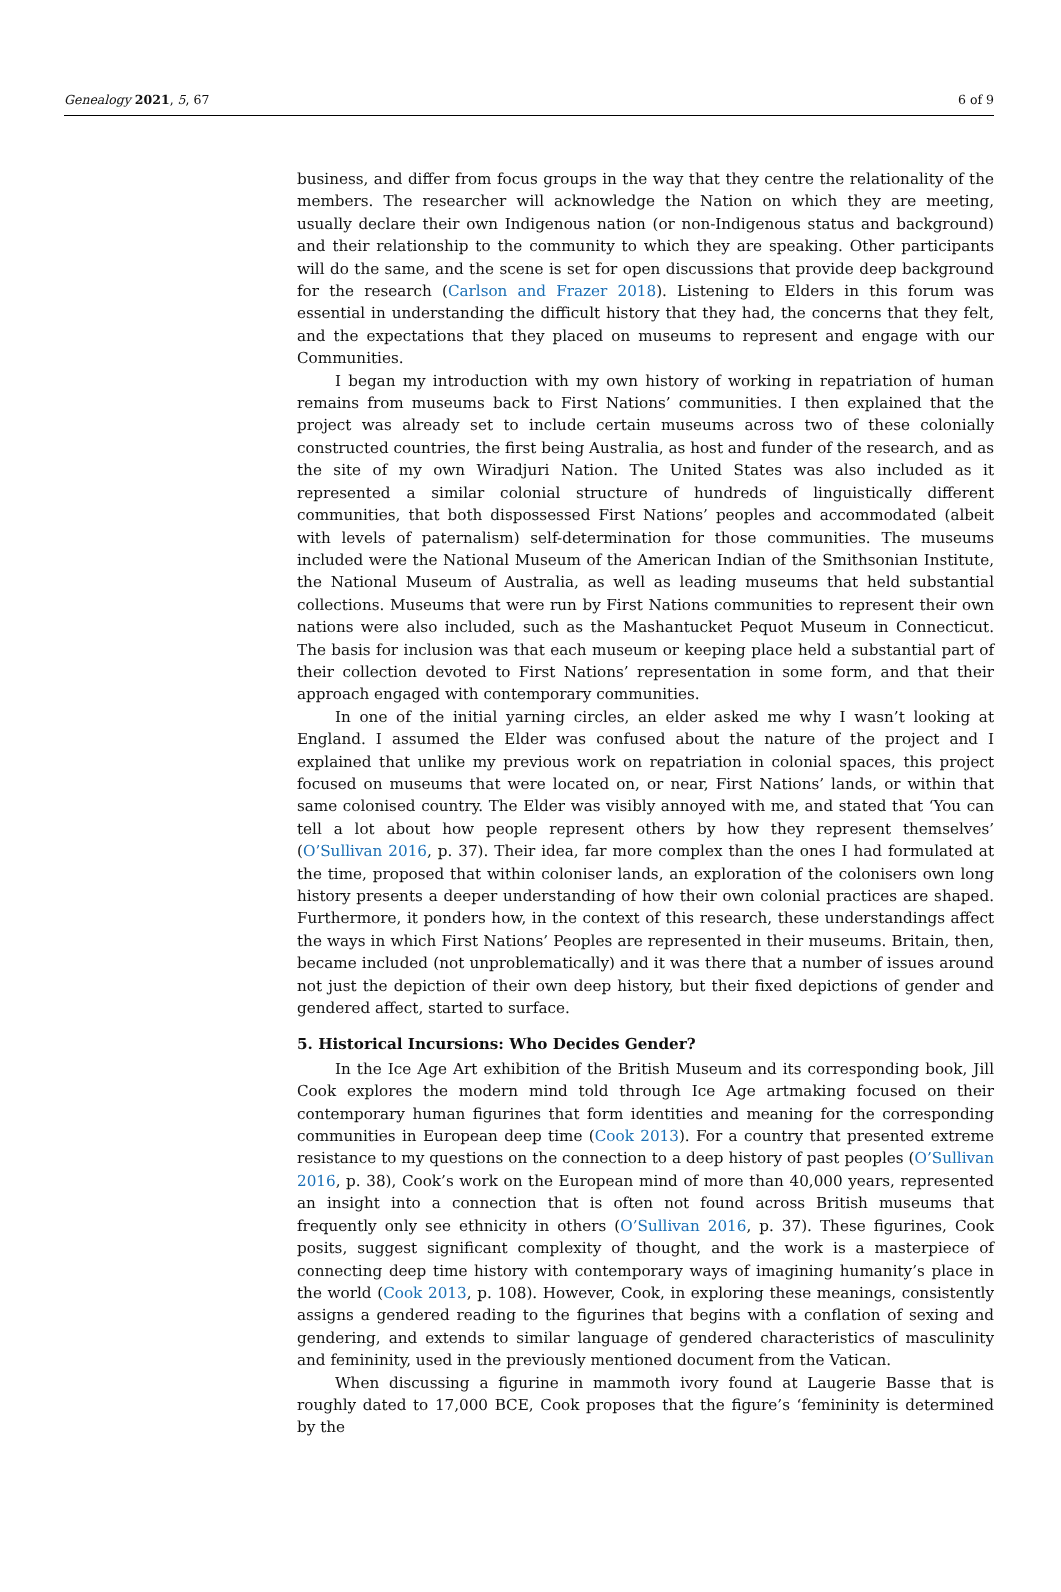Genealogy 2021, 5, 67 6 of 9
business, and differ from focus groups in the way that they centre the relationality of the members. The researcher will acknowledge the Nation on which they are meeting, usually declare their own Indigenous nation (or non-Indigenous status and background) and their relationship to the community to which they are speaking. Other participants will do the same, and the scene is set for open discussions that provide deep background for the research (Carlson and Frazer 2018). Listening to Elders in this forum was essential in understanding the difficult history that they had, the concerns that they felt, and the expectations that they placed on museums to represent and engage with our Communities.
I began my introduction with my own history of working in repatriation of human remains from museums back to First Nations’ communities. I then explained that the project was already set to include certain museums across two of these colonially constructed countries, the first being Australia, as host and funder of the research, and as the site of my own Wiradjuri Nation. The United States was also included as it represented a similar colonial structure of hundreds of linguistically different communities, that both dispossessed First Nations’ peoples and accommodated (albeit with levels of paternalism) self-determination for those communities. The museums included were the National Museum of the American Indian of the Smithsonian Institute, the National Museum of Australia, as well as leading museums that held substantial collections. Museums that were run by First Nations communities to represent their own nations were also included, such as the Mashantucket Pequot Museum in Connecticut. The basis for inclusion was that each museum or keeping place held a substantial part of their collection devoted to First Nations’ representation in some form, and that their approach engaged with contemporary communities.
In one of the initial yarning circles, an elder asked me why I wasn’t looking at England. I assumed the Elder was confused about the nature of the project and I explained that unlike my previous work on repatriation in colonial spaces, this project focused on museums that were located on, or near, First Nations’ lands, or within that same colonised country. The Elder was visibly annoyed with me, and stated that ‘You can tell a lot about how people represent others by how they represent themselves’ (O’Sullivan 2016, p. 37). Their idea, far more complex than the ones I had formulated at the time, proposed that within coloniser lands, an exploration of the colonisers own long history presents a deeper understanding of how their own colonial practices are shaped. Furthermore, it ponders how, in the context of this research, these understandings affect the ways in which First Nations’ Peoples are represented in their museums. Britain, then, became included (not unproblematically) and it was there that a number of issues around not just the depiction of their own deep history, but their fixed depictions of gender and gendered affect, started to surface.
5. Historical Incursions: Who Decides Gender?
In the Ice Age Art exhibition of the British Museum and its corresponding book, Jill Cook explores the modern mind told through Ice Age artmaking focused on their contemporary human figurines that form identities and meaning for the corresponding communities in European deep time (Cook 2013). For a country that presented extreme resistance to my questions on the connection to a deep history of past peoples (O’Sullivan 2016, p. 38), Cook’s work on the European mind of more than 40,000 years, represented an insight into a connection that is often not found across British museums that frequently only see ethnicity in others (O’Sullivan 2016, p. 37). These figurines, Cook posits, suggest significant complexity of thought, and the work is a masterpiece of connecting deep time history with contemporary ways of imagining humanity’s place in the world (Cook 2013, p. 108). However, Cook, in exploring these meanings, consistently assigns a gendered reading to the figurines that begins with a conflation of sexing and gendering, and extends to similar language of gendered characteristics of masculinity and femininity, used in the previously mentioned document from the Vatican.
When discussing a figurine in mammoth ivory found at Laugerie Basse that is roughly dated to 17,000 BCE, Cook proposes that the figure’s ‘femininity is determined by the